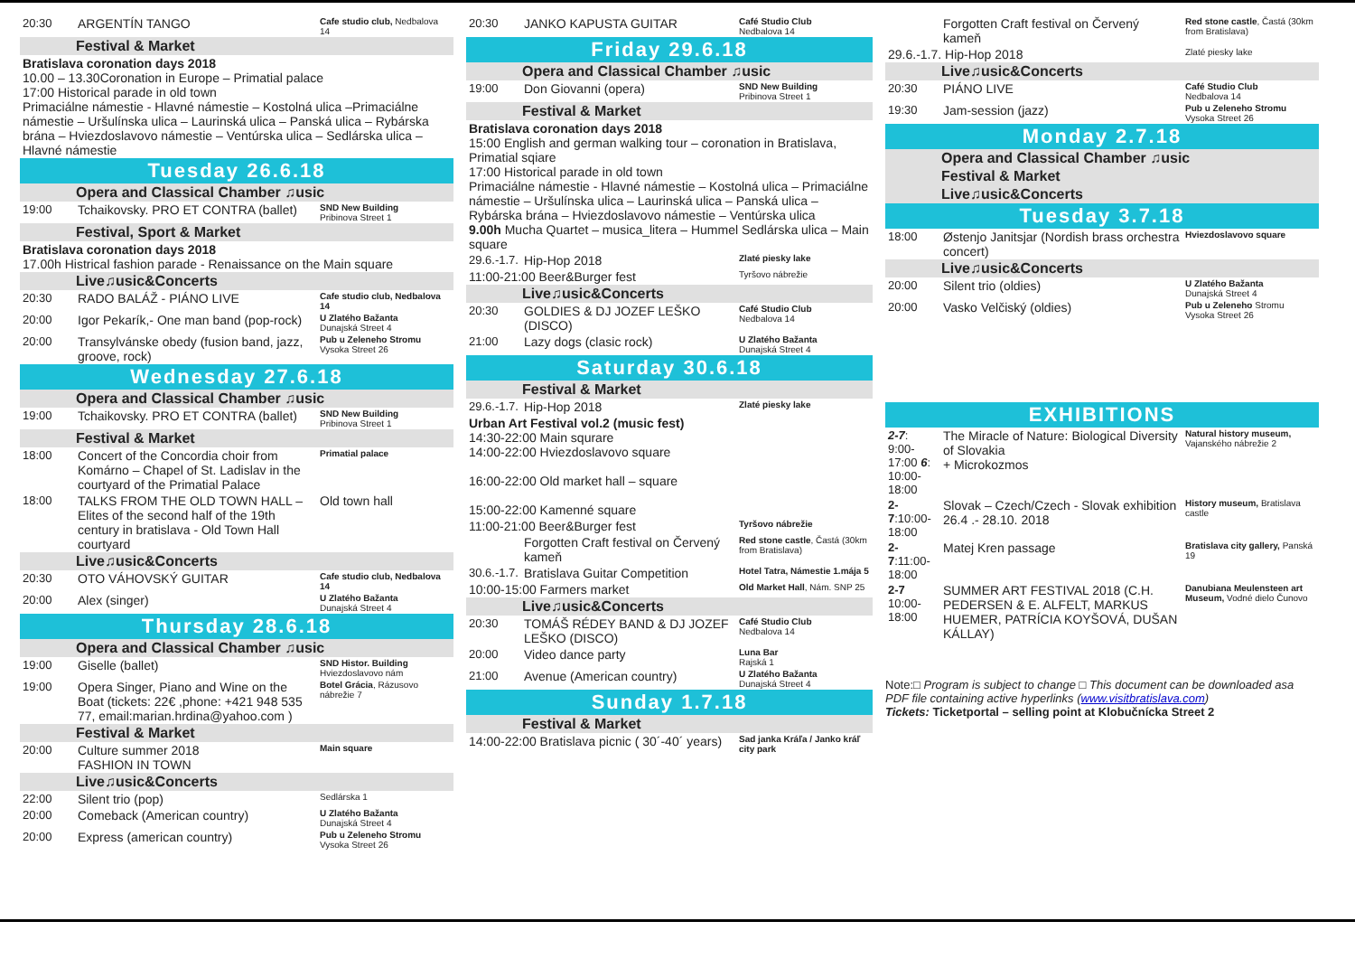| 20:30 | ARGENTÍN TANGO | Cafe studio club, Nedbalova 14 |
| Festival & Market | | |
| Bratislava coronation days 2018 10.00 – 13.30Coronation in Europe – Primatial palace 17:00 Historical parade in old town Primaciálne námestie - Hlavné námestie – Kostolná ulica –Primaciálne námestie – Uršulínska ulica – Laurinská ulica – Panská ulica – Rybárska brána – Hviezdoslavovo námestie – Ventúrska ulica – Sedlárska ulica – Hlavné námestie | | |
| Tuesday 26.6.18 | | |
| Opera and Classical Chamber ♫usic | | |
| 19:00 | Tchaikovsky. PRO ET CONTRA (ballet) | SND New Building Pribinova Street 1 |
| Festival, Sport & Market | | |
| Bratislava coronation days 2018 17.00h Histrical fashion parade - Renaissance on the Main square | | |
| Live♫usic&Concerts | | |
| 20:30 | RADO BALÁŽ - PIÁNO LIVE | Cafe studio club, Nedbalova 14 |
| 20:00 | Igor Pekarík,- One man band (pop-rock) | U Zlatého Bažanta Dunajská Street 4 |
| 20:00 | Transylvánske obedy (fusion band, jazz, groove, rock) | Pub u Zeleneho Stromu Vysoka Street 26 |
| Wednesday 27.6.18 | | |
| Opera and Classical Chamber ♫usic | | |
| 19:00 | Tchaikovsky. PRO ET CONTRA (ballet) | SND New Building Pribinova Street 1 |
| Festival & Market | | |
| 18:00 | Concert of the Concordia choir from Komárno – Chapel of St. Ladislav in the courtyard of the Primatial Palace | Primatial palace |
| 18:00 | TALKS FROM THE OLD TOWN HALL – Elites of the second half of the 19th century in bratislava - Old Town Hall courtyard | Old town hall |
| Live♫usic&Concerts | | |
| 20:30 | OTO VÁHOVSKÝ GUITAR | Cafe studio club, Nedbalova 14 |
| 20:00 | Alex (singer) | U Zlatého Bažanta Dunajská Street 4 |
| Thursday 28.6.18 | | |
| Opera and Classical Chamber ♫usic | | |
| 19:00 | Giselle (ballet) | SND Histor. Building Hviezdoslavovo nám |
| 19:00 | Opera Singer, Piano and Wine on the Boat (tickets: 22€ ,phone: +421 948 535 77, email:marian.hrdina@yahoo.com ) | Botel Grácia , Rázusovo nábrežie 7 |
| Festival & Market | | |
| 20:00 | Culture summer 2018 FASHION IN TOWN | Main square |
| Live♫usic&Concerts | | |
| 22:00 | Silent trio (pop) | Sedlárska 1 |
| 20:00 | Comeback (American country) | U Zlatého Bažanta Dunajská Street 4 |
| 20:00 | Express (american country) | Pub u Zeleneho Stromu Vysoka Street 26 |
| 20:30 | JANKO KAPUSTA GUITAR | Café Studio Club Nedbalova 14 |
| Friday 29.6.18 | | |
| Opera and Classical Chamber ♫usic | | |
| 19:00 | Don Giovanni (opera) | SND New Building Pribinova Street 1 |
| Festival & Market | | |
| Bratislava coronation days 2018 15:00 English and german walking tour – coronation in Bratislava, Primatial sqiare 17:00 Historical parade in old town Primaciálne námestie - Hlavné námestie – Kostolná ulica – Primaciálne námestie – Uršulínska ulica – Laurinská ulica – Panská ulica – Rybárska brána – Hviezdoslavovo námestie – Ventúrska ulica 9.00h Mucha Quartet – musica_litera – Hummel Sedlárska ulica – Main square | | |
| 29.6.-1.7. | Hip-Hop 2018 | Zlaté piesky lake |
| 11:00-21:00 Beer&Burger fest | | Tyršovo nábrežie |
| Live♫usic&Concerts | | |
| 20:30 | GOLDIES & DJ JOZEF LEŠKO (DISCO) | Café Studio Club Nedbalova 14 |
| 21:00 | Lazy dogs (clasic rock) | U Zlatého Bažanta Dunajská Street 4 |
| Saturday 30.6.18 | | |
| Festival & Market | | |
| 29.6.-1.7. | Hip-Hop 2018 | Zlaté piesky lake |
| Urban Art Festival vol.2 (music fest) 14:30-22:00 Main squrare 14:00-22:00 Hviezdoslavovo square 16:00-22:00 Old market hall – square 15:00-22:00 Kamenné square | | |
| 11:00-21:00 Beer&Burger fest | | Tyršovo nábrežie |
| | Forgotten Craft festival on Červený kameň | Red stone castle , Častá (30km from Bratislava) |
| 30.6.-1.7. | Bratislava Guitar Competition | Hotel Tatra, Námestie 1.mája 5 |
| 10:00-15:00 Farmers market | | Old Market Hall , Nám. SNP 25 |
| Live♫usic&Concerts | | |
| 20:30 | TOMÁŠ RÉDEY BAND & DJ JOZEF LEŠKO (DISCO) | Café Studio Club Nedbalova 14 |
| 20:00 | Video dance party | Luna Bar Rajská 1 |
| 21:00 | Avenue (American country) | U Zlatého Bažanta Dunajská Street 4 |
| Sunday 1.7.18 | | |
| Festival & Market | | |
| 14:00-22:00 Bratislava picnic ( 30´-40´ years) | | Sad janka Kráľa / Janko kráľ city park |
| | Forgotten Craft festival on Červený kameň | Red stone castle , Častá (30km from Bratislava) |
| 29.6.-1.7. Hip-Hop 2018 | | Zlaté piesky lake |
| Live♫usic&Concerts | | |
| 20:30 | PIÁNO LIVE | Café Studio Club Nedbalova 14 |
| 19:30 | Jam-session (jazz) | Pub u Zeleneho Stromu Vysoka Street 26 |
| Monday 2.7.18 | | |
| Opera and Classical Chamber ♫usic | | |
| Festival & Market | | |
| Live♫usic&Concerts | | |
| Tuesday 3.7.18 | | |
| 18:00 | Østenjo Janitsjar (Nordish brass orchestra concert) | Hviezdoslavovo square |
| Live♫usic&Concerts | | |
| 20:00 | Silent trio (oldies) | U Zlatého Bažanta Dunajská Street 4 |
| 20:00 | Vasko Velčiský (oldies) | Pub u Zeleneho Stromu Vysoka Street 26 |
| EXHIBITIONS | | |
| 2-7 : 9:00-17:00 6 : 10:00-18:00 | The Miracle of Nature: Biological Diversity of Slovakia + Microkozmos | Natural history museum, Vajanského nábrežie 2 |
| 2-7 :10:00-18:00 | Slovak – Czech/Czech - Slovak exhibition 26.4 .- 28.10. 2018 | History museum, Bratislava castle |
| 2-7 :11:00-18:00 | Matej Kren passage | Bratislava city gallery, Panská 19 |
| 2-7 10:00-18:00 | SUMMER ART FESTIVAL 2018 (C.H. PEDERSEN & E. ALFELT, MARKUS HUEMER, PATRÍCIA KOYŠOVÁ, DUŠAN KÁLLAY) | Danubiana Meulensteen art Museum, Vodné dielo Čunovo |
Note:□ Program is subject to change □ This document can be downloaded asa PDF file containing active hyperlinks (www.visitbratislava.com)
Tickets: Ticketportal – selling point at Klobučnícka Street 2